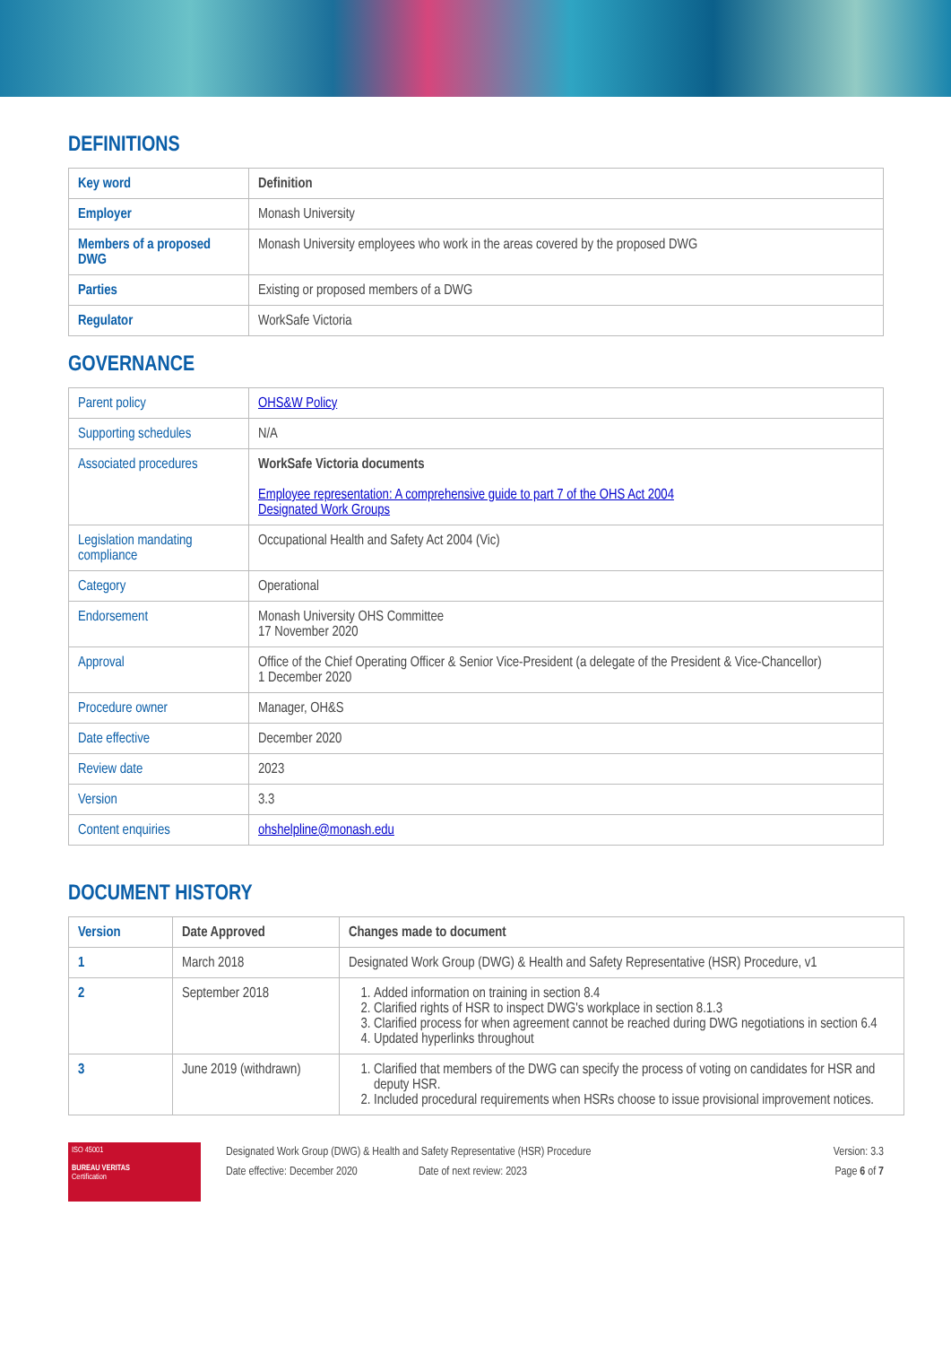DEFINITIONS
| Key word | Definition |
| Employer | Monash University |
| Members of a proposed DWG | Monash University employees who work in the areas covered by the proposed DWG |
| Parties | Existing or proposed members of a DWG |
| Regulator | WorkSafe Victoria |
GOVERNANCE
| Parent policy | OHS&W Policy |
| Supporting schedules | N/A |
| Associated procedures | WorkSafe Victoria documents Employee representation: A comprehensive guide to part 7 of the OHS Act 2004 Designated Work Groups |
| Legislation mandating compliance | Occupational Health and Safety Act 2004 (Vic) |
| Category | Operational |
| Endorsement | Monash University OHS Committee 17 November 2020 |
| Approval | Office of the Chief Operating Officer & Senior Vice-President (a delegate of the President & Vice-Chancellor) 1 December 2020 |
| Procedure owner | Manager, OH&S |
| Date effective | December 2020 |
| Review date | 2023 |
| Version | 3.3 |
| Content enquiries | ohshelpline@monash.edu |
DOCUMENT HISTORY
| Version | Date Approved | Changes made to document |
| --- | --- | --- |
| 1 | March 2018 | Designated Work Group (DWG) & Health and Safety Representative (HSR) Procedure, v1 |
| 2 | September 2018 | 1. Added information on training in section 8.4 2. Clarified rights of HSR to inspect DWG's workplace in section 8.1.3 3. Clarified process for when agreement cannot be reached during DWG negotiations in section 6.4 4. Updated hyperlinks throughout |
| 3 | June 2019 (withdrawn) | 1. Clarified that members of the DWG can specify the process of voting on candidates for HSR and deputy HSR. 2. Included procedural requirements when HSRs choose to issue provisional improvement notices. |
ISO 45001
BUREAU VERITAS
Certification
Designated Work Group (DWG) & Health and Safety Representative (HSR) Procedure
Date effective: December 2020 Date of next review: 2023
Version: 3.3
Page 6 of 7